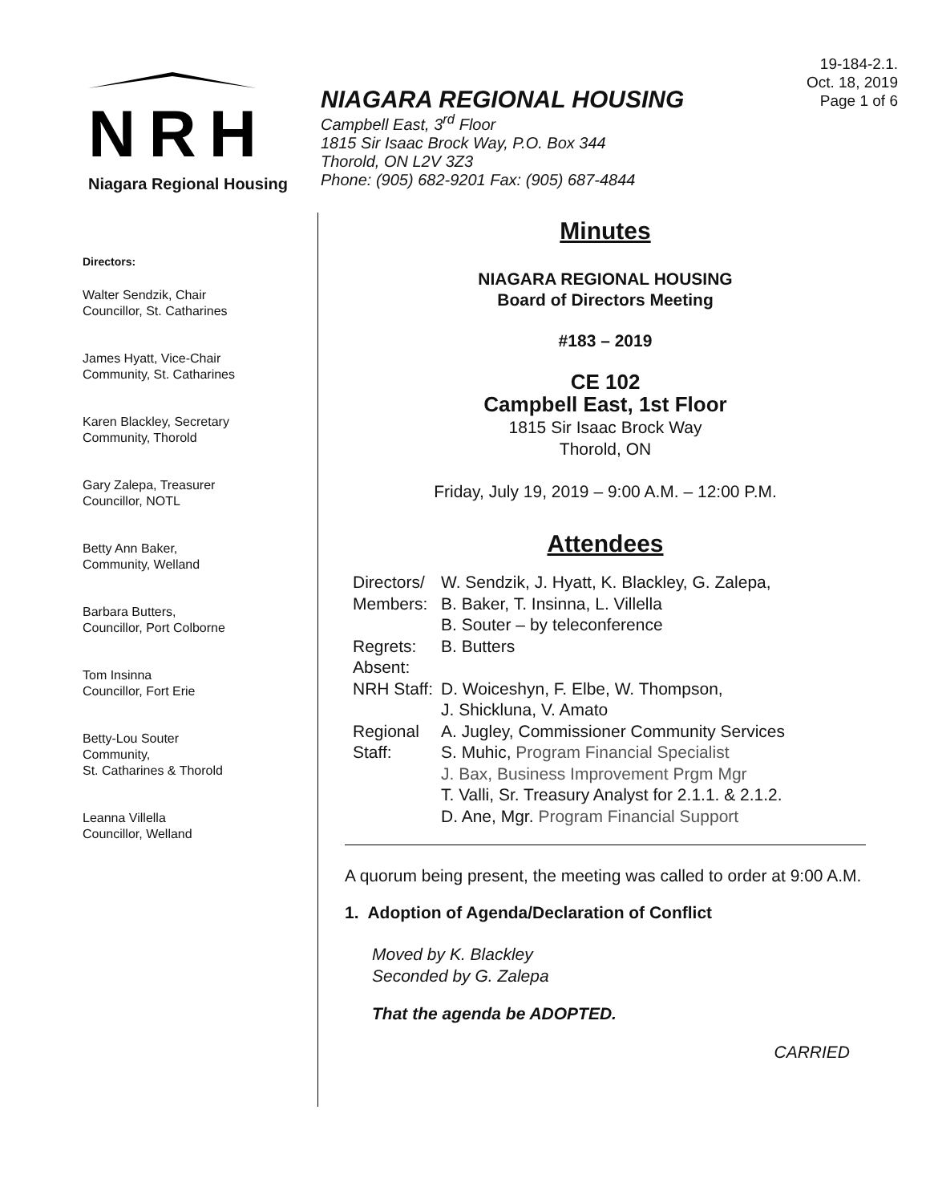NRH
Niagara Regional Housing
NIAGARA REGIONAL HOUSING
Campbell East, 3<sup>rd</sup> Floor
1815 Sir Isaac Brock Way, P.O. Box 344
Thorold, ON L2V 3Z3
Phone: (905) 682-9201 Fax: (905) 687-4844
19-184-2.1.
Oct. 18, 2019
Page 1 of 6
Directors:
Walter Sendzik, Chair
Councillor, St. Catharines
James Hyatt, Vice-Chair
Community, St. Catharines
Karen Blackley, Secretary
Community, Thorold
Gary Zalepa, Treasurer
Councillor, NOTL
Betty Ann Baker,
Community, Welland
Barbara Butters,
Councillor, Port Colborne
Tom Insinna
Councillor, Fort Erie
Betty-Lou Souter
Community,
St. Catharines & Thorold
Leanna Villella
Councillor, Welland
Minutes
NIAGARA REGIONAL HOUSING
Board of Directors Meeting
#183 – 2019
CE 102
Campbell East, 1st Floor
1815 Sir Isaac Brock Way
Thorold, ON
Friday, July 19, 2019 – 9:00 A.M. – 12:00 P.M.
Attendees
| Directors/ Members: | W. Sendzik, J. Hyatt, K. Blackley, G. Zalepa, B. Baker, T. Insinna, L. Villella B. Souter – by teleconference |
| Regrets: Absent: | B. Butters |
| NRH Staff: | D. Woiceshyn, F. Elbe, W. Thompson, J. Shickluna, V. Amato |
| Regional Staff: | A. Jugley, Commissioner Community Services S. Muhic, Program Financial Specialist J. Bax, Business Improvement Prgm Mgr T. Valli, Sr. Treasury Analyst for 2.1.1. & 2.1.2. D. Ane, Mgr. Program Financial Support |
A quorum being present, the meeting was called to order at 9:00 A.M.
1. Adoption of Agenda/Declaration of Conflict
Moved by K. Blackley
Seconded by G. Zalepa
That the agenda be ADOPTED.
CARRIED